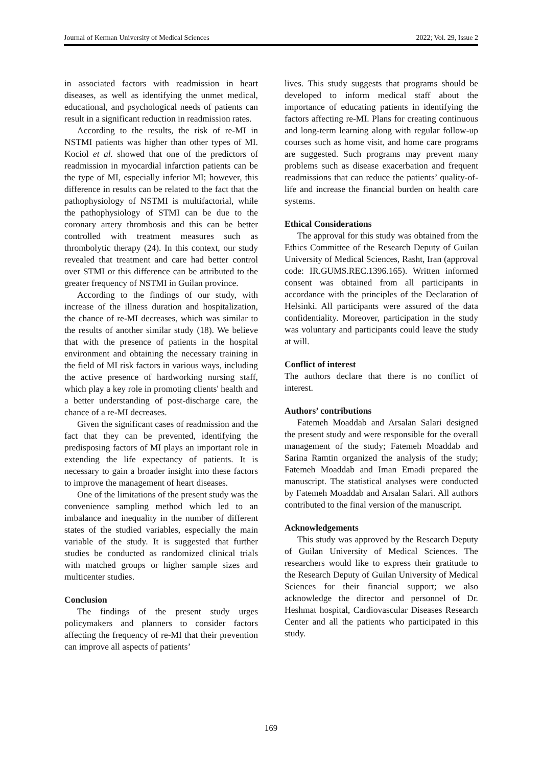Journal of Kerman University of Medical Sciences 2022; Vol. 29, Issue 2
in associated factors with readmission in heart diseases, as well as identifying the unmet medical, educational, and psychological needs of patients can result in a significant reduction in readmission rates.
According to the results, the risk of re-MI in NSTMI patients was higher than other types of MI. Kociol et al. showed that one of the predictors of readmission in myocardial infarction patients can be the type of MI, especially inferior MI; however, this difference in results can be related to the fact that the pathophysiology of NSTMI is multifactorial, while the pathophysiology of STMI can be due to the coronary artery thrombosis and this can be better controlled with treatment measures such as thrombolytic therapy (24). In this context, our study revealed that treatment and care had better control over STMI or this difference can be attributed to the greater frequency of NSTMI in Guilan province.
According to the findings of our study, with increase of the illness duration and hospitalization, the chance of re-MI decreases, which was similar to the results of another similar study (18). We believe that with the presence of patients in the hospital environment and obtaining the necessary training in the field of MI risk factors in various ways, including the active presence of hardworking nursing staff, which play a key role in promoting clients' health and a better understanding of post-discharge care, the chance of a re-MI decreases.
Given the significant cases of readmission and the fact that they can be prevented, identifying the predisposing factors of MI plays an important role in extending the life expectancy of patients. It is necessary to gain a broader insight into these factors to improve the management of heart diseases.
One of the limitations of the present study was the convenience sampling method which led to an imbalance and inequality in the number of different states of the studied variables, especially the main variable of the study. It is suggested that further studies be conducted as randomized clinical trials with matched groups or higher sample sizes and multicenter studies.
Conclusion
The findings of the present study urges policymakers and planners to consider factors affecting the frequency of re-MI that their prevention can improve all aspects of patients’
lives. This study suggests that programs should be developed to inform medical staff about the importance of educating patients in identifying the factors affecting re-MI. Plans for creating continuous and long-term learning along with regular follow-up courses such as home visit, and home care programs are suggested. Such programs may prevent many problems such as disease exacerbation and frequent readmissions that can reduce the patients’ quality-of-life and increase the financial burden on health care systems.
Ethical Considerations
The approval for this study was obtained from the Ethics Committee of the Research Deputy of Guilan University of Medical Sciences, Rasht, Iran (approval code: IR.GUMS.REC.1396.165). Written informed consent was obtained from all participants in accordance with the principles of the Declaration of Helsinki. All participants were assured of the data confidentiality. Moreover, participation in the study was voluntary and participants could leave the study at will.
Conflict of interest
The authors declare that there is no conflict of interest.
Authors’ contributions
Fatemeh Moaddab and Arsalan Salari designed the present study and were responsible for the overall management of the study; Fatemeh Moaddab and Sarina Ramtin organized the analysis of the study; Fatemeh Moaddab and Iman Emadi prepared the manuscript. The statistical analyses were conducted by Fatemeh Moaddab and Arsalan Salari. All authors contributed to the final version of the manuscript.
Acknowledgements
This study was approved by the Research Deputy of Guilan University of Medical Sciences. The researchers would like to express their gratitude to the Research Deputy of Guilan University of Medical Sciences for their financial support; we also acknowledge the director and personnel of Dr. Heshmat hospital, Cardiovascular Diseases Research Center and all the patients who participated in this study.
169